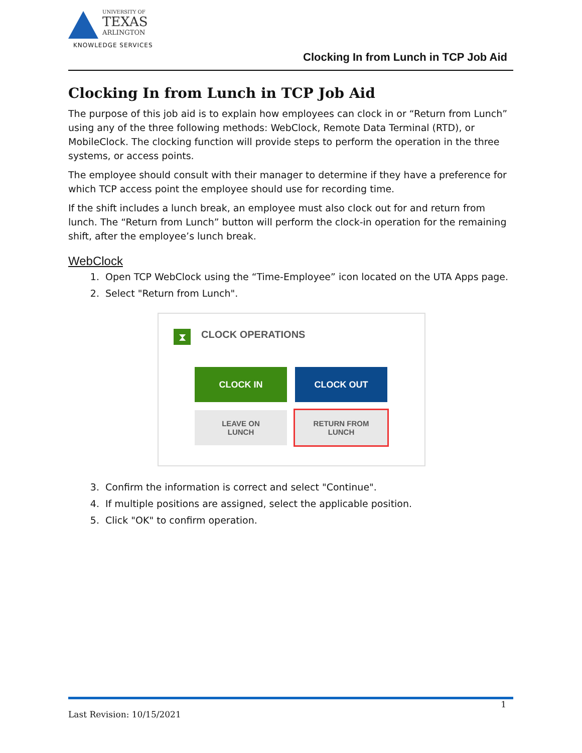UNIVERSITY OF
TEXAS
ARLINGTON
KNOWLEDGE SERVICES
Clocking In from Lunch in TCP Job Aid
Clocking In from Lunch in TCP Job Aid
The purpose of this job aid is to explain how employees can clock in or “Return from Lunch” using any of the three following methods: WebClock, Remote Data Terminal (RTD), or MobileClock. The clocking function will provide steps to perform the operation in the three systems, or access points.
The employee should consult with their manager to determine if they have a preference for which TCP access point the employee should use for recording time.
If the shift includes a lunch break, an employee must also clock out for and return from lunch. The “Return from Lunch” button will perform the clock-in operation for the remaining shift, after the employee’s lunch break.
WebClock
1. Open TCP WebClock using the “Time-Employee” icon located on the UTA Apps page.
2. Select "Return from Lunch".
⧗ CLOCK OPERATIONS
CLOCK IN CLOCK OUT
LEAVE ON
LUNCH
RETURN FROM
LUNCH
3. Confirm the information is correct and select "Continue".
4. If multiple positions are assigned, select the applicable position.
5. Click "OK" to confirm operation.
1
Last Revision: 10/15/2021